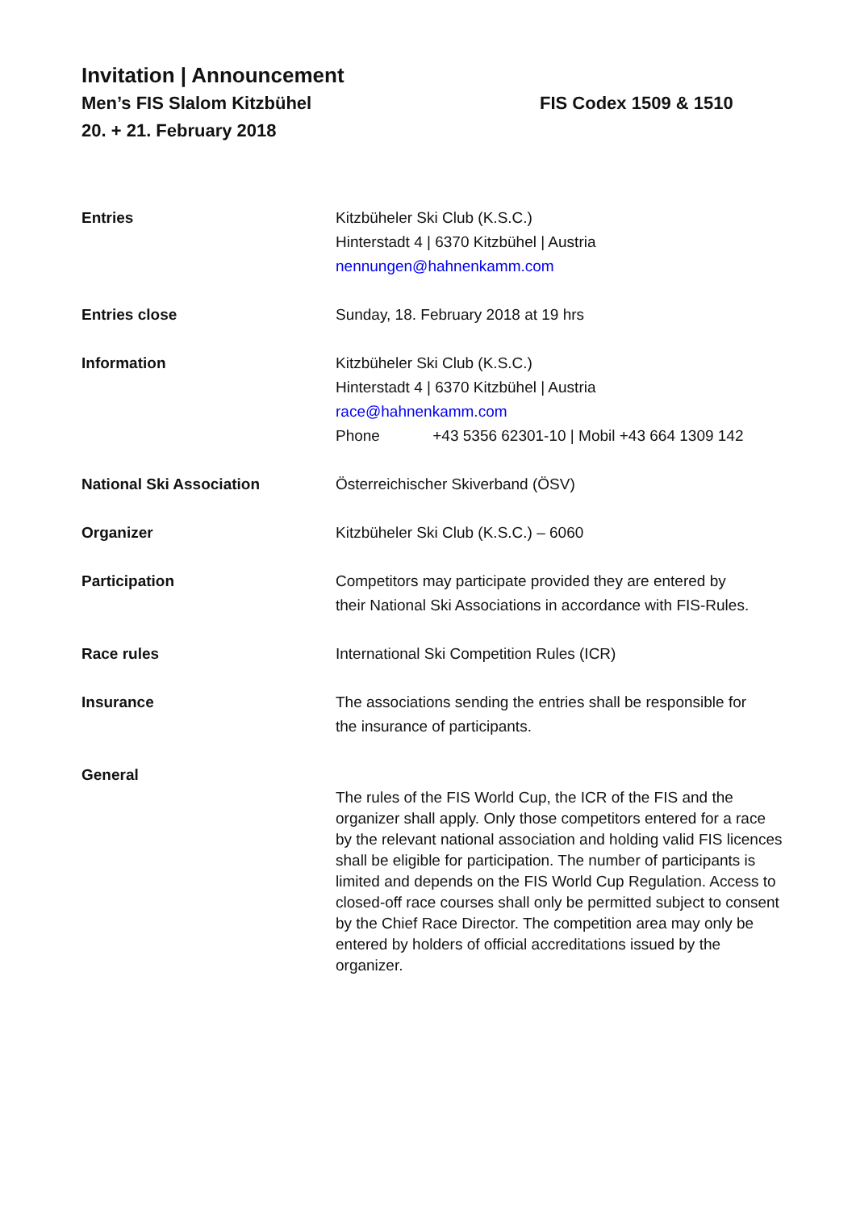Invitation | Announcement
Men’s FIS Slalom Kitzbühel FIS Codex 1509 & 1510
20. + 21. February 2018
| Entries | Kitzbüheler Ski Club (K.S.C.) Hinterstadt 4 / 6370 Kitzbühel / Austria nennungen@hahnenkamm.com |
| Entries close | Sunday, 18. February 2018 at 19 hrs |
| Information | Kitzbüheler Ski Club (K.S.C.) Hinterstadt 4 / 6370 Kitzbühel / Austria race@hahnenkamm.com Phone +43 5356 62301-10 / Mobil +43 664 1309 142 |
| National Ski Association | Österreichischer Skiverband (ÖSV) |
| Organizer | Kitzbüheler Ski Club (K.S.C.) – 6060 |
| Participation | Competitors may participate provided they are entered by their National Ski Associations in accordance with FIS-Rules. |
| Race rules | International Ski Competition Rules (ICR) |
| Insurance | The associations sending the entries shall be responsible for the insurance of participants. |
| General | The rules of the FIS World Cup, the ICR of the FIS and the organizer shall apply. Only those competitors entered for a race by the relevant national association and holding valid FIS licences shall be eligible for participation. The number of participants is limited and depends on the FIS World Cup Regulation. Access to closed-off race courses shall only be permitted subject to consent by the Chief Race Director. The competition area may only be entered by holders of official accreditations issued by the organizer. |